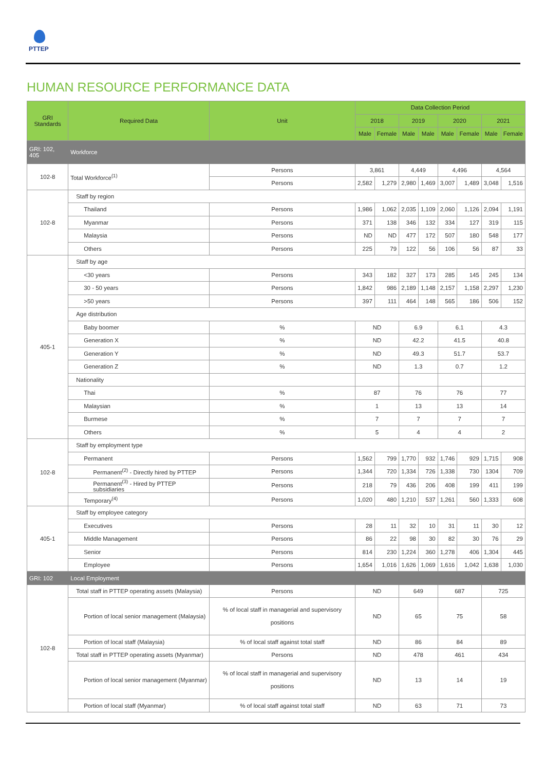PTTEP
HUMAN RESOURCE PERFORMANCE DATA
| GRI Standards | Required Data | Unit | Data Collection Period | | | | | | | |
| --- | --- | --- | --- | --- | --- | --- | --- | --- | --- | --- |
| | | | 2018 | | 2019 | | 2020 | | 2021 | |
| | | | Male | Female | Male | Male | Male | Female | Male | Female |
| GRI: 102, 405 | Workforce | | | | | | | | | |
| 102-8 | Total Workforce<sup>(1)</sup> | Persons | 3,861 | | 4,449 | | 4,496 | | 4,564 | |
| | | Persons | 2,582 | 1,279 | 2,980 | 1,469 | 3,007 | 1,489 | 3,048 | 1,516 |
| 102-8 | Staff by region | | | | | | | | | |
| | Thailand | Persons | 1,986 | 1,062 | 2,035 | 1,109 | 2,060 | 1,126 | 2,094 | 1,191 |
| | Myanmar | Persons | 371 | 138 | 346 | 132 | 334 | 127 | 319 | 115 |
| | Malaysia | Persons | ND | ND | 477 | 172 | 507 | 180 | 548 | 177 |
| | Others | Persons | 225 | 79 | 122 | 56 | 106 | 56 | 87 | 33 |
| 405-1 | Staff by age | | | | | | | | | |
| | <30 years | Persons | 343 | 182 | 327 | 173 | 285 | 145 | 245 | 134 |
| | 30 - 50 years | Persons | 1,842 | 986 | 2,189 | 1,148 | 2,157 | 1,158 | 2,297 | 1,230 |
| | >50 years | Persons | 397 | 111 | 464 | 148 | 565 | 186 | 506 | 152 |
| | Age distribution | | | | | | | | | |
| | Baby boomer | % | ND | | 6.9 | | 6.1 | | 4.3 | |
| | Generation X | % | ND | | 42.2 | | 41.5 | | 40.8 | |
| | Generation Y | % | ND | | 49.3 | | 51.7 | | 53.7 | |
| | Generation Z | % | ND | | 1.3 | | 0.7 | | 1.2 | |
| | Nationality | | | | | | | | | |
| | Thai | % | 87 | | 76 | | 76 | | 77 | |
| | Malaysian | % | 1 | | 13 | | 13 | | 14 | |
| | Burmese | % | 7 | | 7 | | 7 | | 7 | |
| | Others | % | 5 | | 4 | | 4 | | 2 | |
| 102-8 | Staff by employment type | | | | | | | | | |
| | Permanent | Persons | 1,562 | 799 | 1,770 | 932 | 1,746 | 929 | 1,715 | 908 |
| | Permanent<sup>(2)</sup> - Directly hired by PTTEP | Persons | 1,344 | 720 | 1,334 | 726 | 1,338 | 730 | 1304 | 709 |
| | Permanent<sup>(3)</sup> - Hired by PTTEP subsidiaries | Persons | 218 | 79 | 436 | 206 | 408 | 199 | 411 | 199 |
| | Temporary<sup>(4)</sup> | Persons | 1,020 | 480 | 1,210 | 537 | 1,261 | 560 | 1,333 | 608 |
| 405-1 | Staff by employee category | | | | | | | | | |
| | Executives | Persons | 28 | 11 | 32 | 10 | 31 | 11 | 30 | 12 |
| | Middle Management | Persons | 86 | 22 | 98 | 30 | 82 | 30 | 76 | 29 |
| | Senior | Persons | 814 | 230 | 1,224 | 360 | 1,278 | 406 | 1,304 | 445 |
| | Employee | Persons | 1,654 | 1,016 | 1,626 | 1,069 | 1,616 | 1,042 | 1,638 | 1,030 |
| GRI: 102 | Local Employment | | | | | | | | | |
| 102-8 | Total staff in PTTEP operating assets (Malaysia) | Persons | ND | | 649 | | 687 | | 725 | |
| | Portion of local senior management (Malaysia) | % of local staff in managerial and supervisory positions | ND | | 65 | | 75 | | 58 | |
| | Portion of local staff (Malaysia) | % of local staff against total staff | ND | | 86 | | 84 | | 89 | |
| | Total staff in PTTEP operating assets (Myanmar) | Persons | ND | | 478 | | 461 | | 434 | |
| | Portion of local senior management (Myanmar) | % of local staff in managerial and supervisory positions | ND | | 13 | | 14 | | 19 | |
| | Portion of local staff (Myanmar) | % of local staff against total staff | ND | | 63 | | 71 | | 73 | |